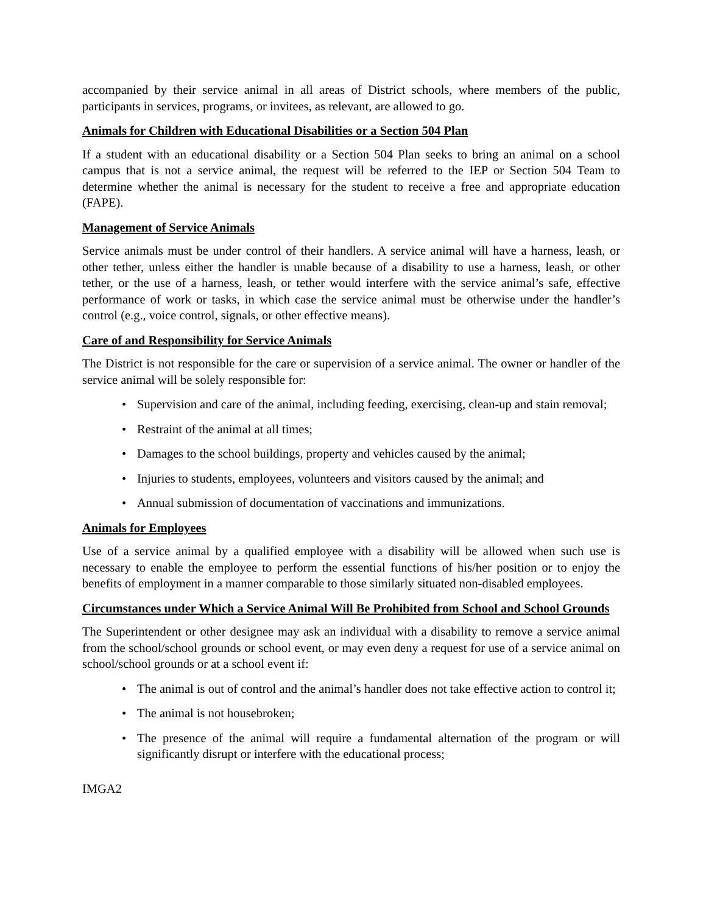accompanied by their service animal in all areas of District schools, where members of the public, participants in services, programs, or invitees, as relevant, are allowed to go.
Animals for Children with Educational Disabilities or a Section 504 Plan
If a student with an educational disability or a Section 504 Plan seeks to bring an animal on a school campus that is not a service animal, the request will be referred to the IEP or Section 504 Team to determine whether the animal is necessary for the student to receive a free and appropriate education (FAPE).
Management of Service Animals
Service animals must be under control of their handlers. A service animal will have a harness, leash, or other tether, unless either the handler is unable because of a disability to use a harness, leash, or other tether, or the use of a harness, leash, or tether would interfere with the service animal’s safe, effective performance of work or tasks, in which case the service animal must be otherwise under the handler’s control (e.g., voice control, signals, or other effective means).
Care of and Responsibility for Service Animals
The District is not responsible for the care or supervision of a service animal. The owner or handler of the service animal will be solely responsible for:
• Supervision and care of the animal, including feeding, exercising, clean-up and stain removal;
• Restraint of the animal at all times;
• Damages to the school buildings, property and vehicles caused by the animal;
• Injuries to students, employees, volunteers and visitors caused by the animal; and
• Annual submission of documentation of vaccinations and immunizations.
Animals for Employees
Use of a service animal by a qualified employee with a disability will be allowed when such use is necessary to enable the employee to perform the essential functions of his/her position or to enjoy the benefits of employment in a manner comparable to those similarly situated non-disabled employees.
Circumstances under Which a Service Animal Will Be Prohibited from School and School Grounds
The Superintendent or other designee may ask an individual with a disability to remove a service animal from the school/school grounds or school event, or may even deny a request for use of a service animal on school/school grounds or at a school event if:
• The animal is out of control and the animal’s handler does not take effective action to control it;
• The animal is not housebroken;
• The presence of the animal will require a fundamental alternation of the program or will significantly disrupt or interfere with the educational process;
IMGA2